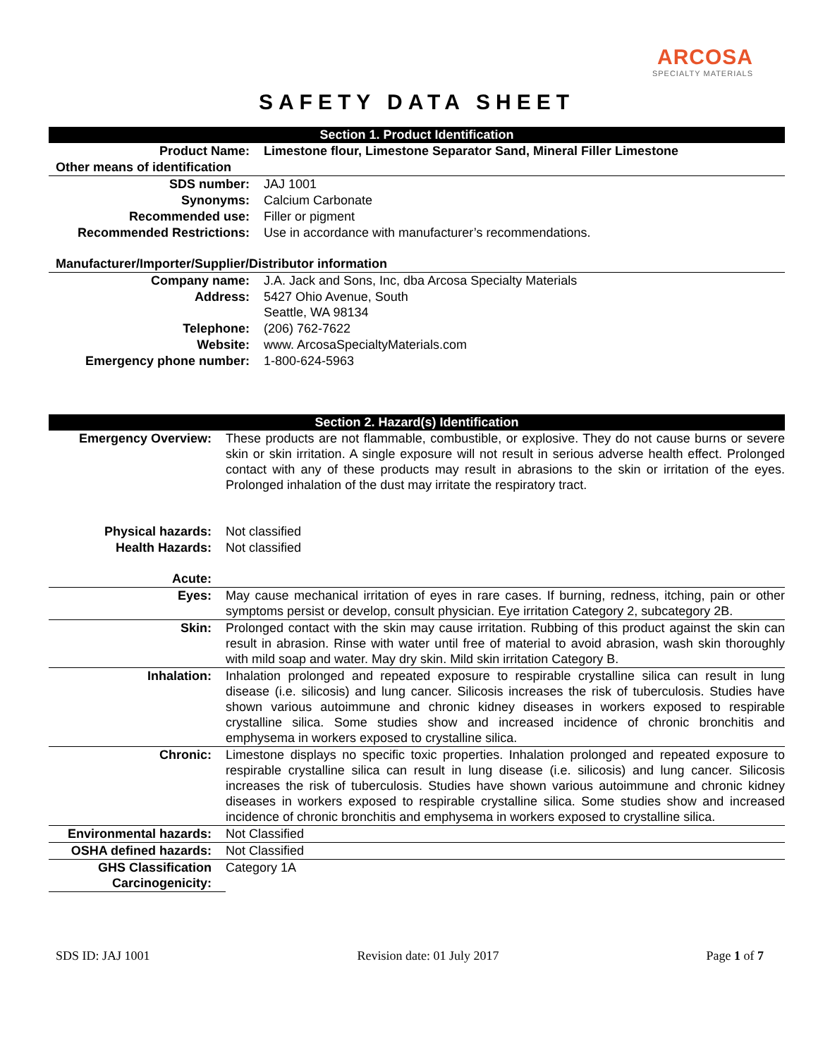ARCOSA
SPECIALTY MATERIALS
SAFETY DATA SHEET
| Section 1. Product Identification | |
| Product Name: | Limestone flour, Limestone Separator Sand, Mineral Filler Limestone |
| Other means of identification | |
| SDS number: | JAJ 1001 |
| Synonyms: | Calcium Carbonate |
| Recommended use: | Filler or pigment |
| Recommended Restrictions: | Use in accordance with manufacturer’s recommendations. |
| Manufacturer/Importer/Supplier/Distributor information | |
| Company name: | J.A. Jack and Sons, Inc, dba Arcosa Specialty Materials |
| Address: | 5427 Ohio Avenue, South Seattle, WA 98134 |
| Telephone: | (206) 762-7622 |
| Website: | www. ArcosaSpecialtyMaterials.com |
| Emergency phone number: | 1-800-624-5963 |
| Section 2. Hazard(s) Identification | |
| Emergency Overview: | These products are not flammable, combustible, or explosive. They do not cause burns or severe skin or skin irritation. A single exposure will not result in serious adverse health effect. Prolonged contact with any of these products may result in abrasions to the skin or irritation of the eyes. Prolonged inhalation of the dust may irritate the respiratory tract. |
| Physical hazards: | Not classified |
| Health Hazards: | Not classified |
| Acute: | |
| Eyes: | May cause mechanical irritation of eyes in rare cases. If burning, redness, itching, pain or other symptoms persist or develop, consult physician. Eye irritation Category 2, subcategory 2B. |
| Skin: | Prolonged contact with the skin may cause irritation. Rubbing of this product against the skin can result in abrasion. Rinse with water until free of material to avoid abrasion, wash skin thoroughly with mild soap and water. May dry skin. Mild skin irritation Category B. |
| Inhalation: | Inhalation prolonged and repeated exposure to respirable crystalline silica can result in lung disease (i.e. silicosis) and lung cancer. Silicosis increases the risk of tuberculosis. Studies have shown various autoimmune and chronic kidney diseases in workers exposed to respirable crystalline silica. Some studies show and increased incidence of chronic bronchitis and emphysema in workers exposed to crystalline silica. |
| Chronic: | Limestone displays no specific toxic properties. Inhalation prolonged and repeated exposure to respirable crystalline silica can result in lung disease (i.e. silicosis) and lung cancer. Silicosis increases the risk of tuberculosis. Studies have shown various autoimmune and chronic kidney diseases in workers exposed to respirable crystalline silica. Some studies show and increased incidence of chronic bronchitis and emphysema in workers exposed to crystalline silica. |
| Environmental hazards: | Not Classified |
| OSHA defined hazards: | Not Classified |
| GHS Classification Carcinogenicity: | Category 1A |
SDS ID: JAJ 1001 Revision date: 01 July 2017 Page 1 of 7